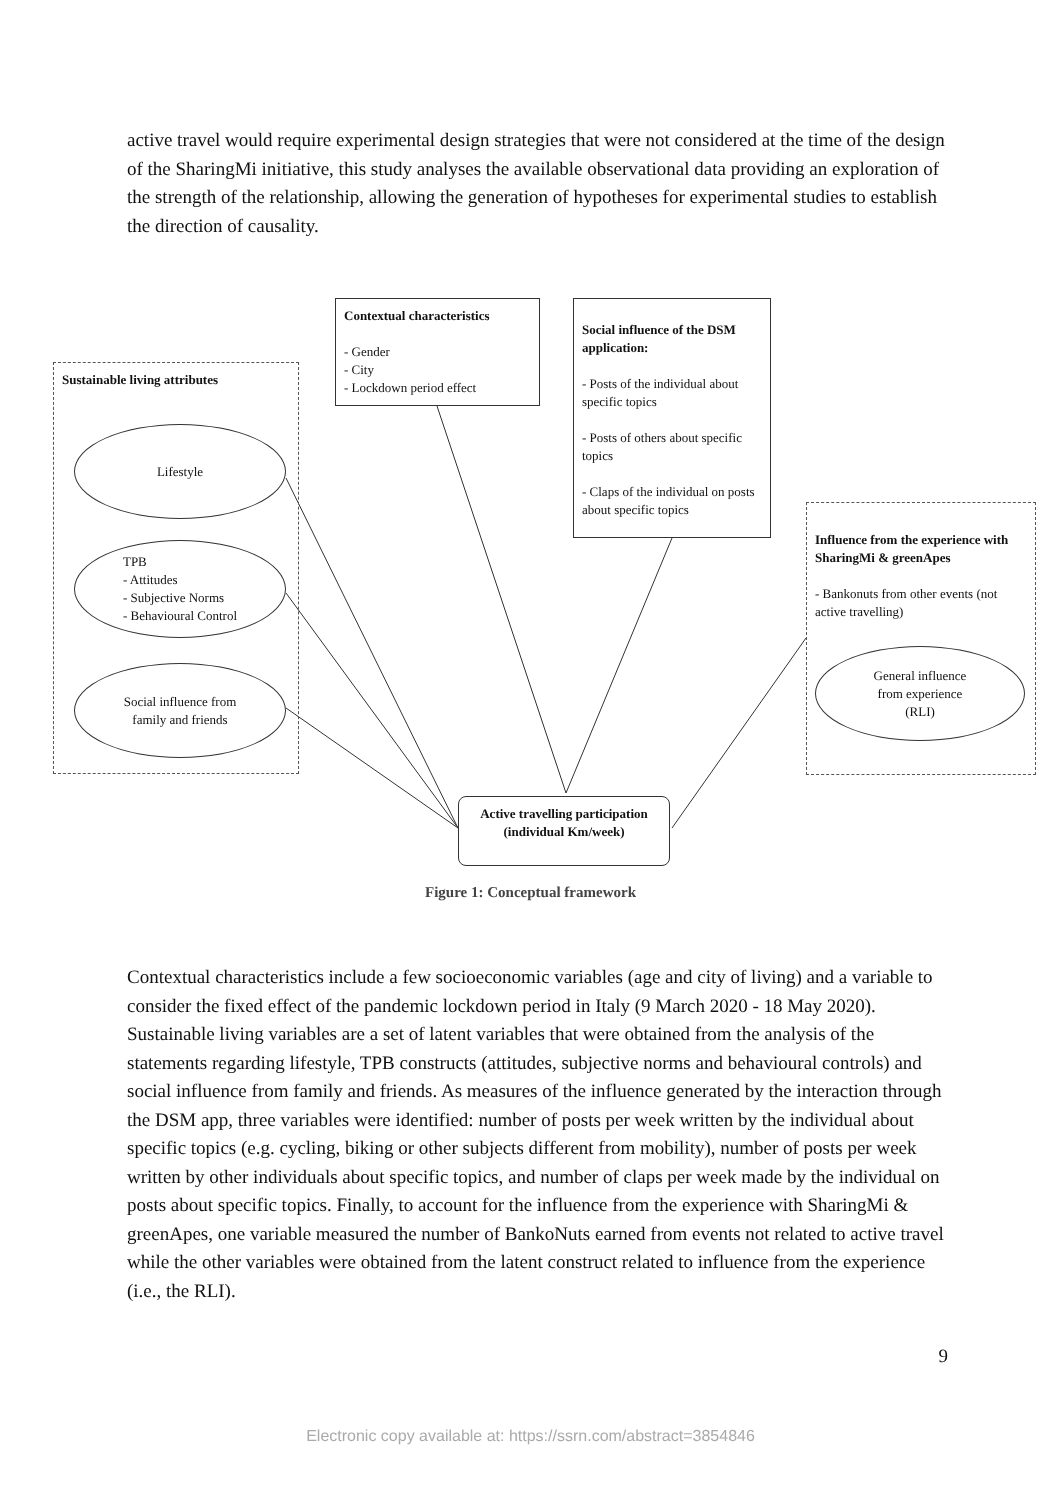active travel would require experimental design strategies that were not considered at the time of the design of the SharingMi initiative, this study analyses the available observational data providing an exploration of the strength of the relationship, allowing the generation of hypotheses for experimental studies to establish the direction of causality.
Sustainable living attributes
Lifestyle
TPB
- Attitudes
- Subjective Norms
- Behavioural Control
Social influence from
family and friends
Contextual characteristics
- Gender
- City
- Lockdown period effect
Social influence of the DSM application:
- Posts of the individual about specific topics
- Posts of others about specific topics
- Claps of the individual on posts about specific topics
Influence from the experience with SharingMi & greenApes
- Bankonuts from other events (not active travelling)
General influence
from experience
(RLI)
Active travelling participation
(individual Km/week)
Figure 1: Conceptual framework
Contextual characteristics include a few socioeconomic variables (age and city of living) and a variable to consider the fixed effect of the pandemic lockdown period in Italy (9 March 2020 - 18 May 2020). Sustainable living variables are a set of latent variables that were obtained from the analysis of the statements regarding lifestyle, TPB constructs (attitudes, subjective norms and behavioural controls) and social influence from family and friends. As measures of the influence generated by the interaction through the DSM app, three variables were identified: number of posts per week written by the individual about specific topics (e.g. cycling, biking or other subjects different from mobility), number of posts per week written by other individuals about specific topics, and number of claps per week made by the individual on posts about specific topics. Finally, to account for the influence from the experience with SharingMi & greenApes, one variable measured the number of BankoNuts earned from events not related to active travel while the other variables were obtained from the latent construct related to influence from the experience (i.e., the RLI).
9
Electronic copy available at: https://ssrn.com/abstract=3854846